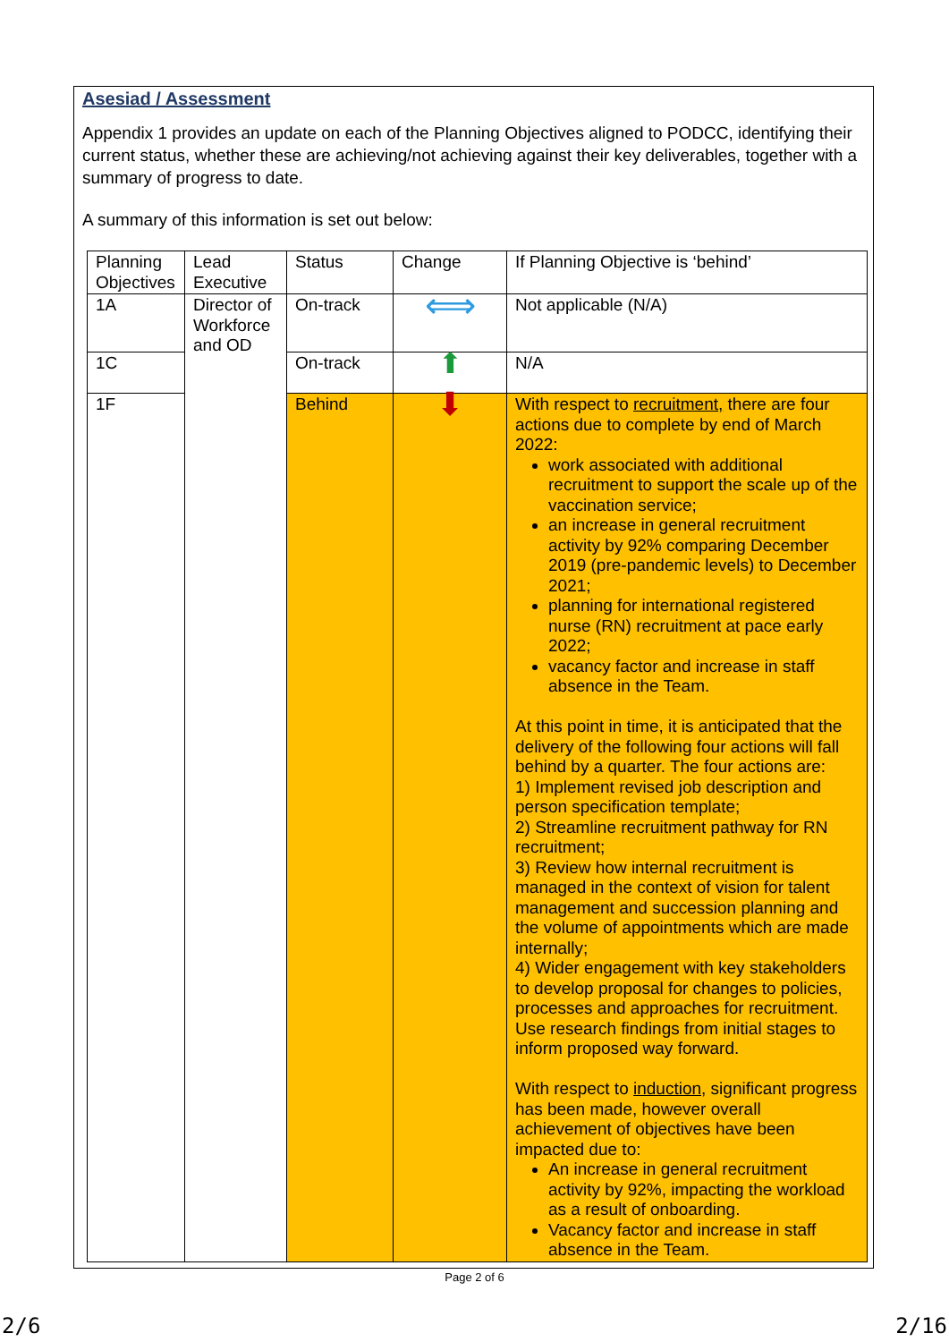Asesiad / Assessment
Appendix 1 provides an update on each of the Planning Objectives aligned to PODCC, identifying their current status, whether these are achieving/not achieving against their key deliverables, together with a summary of progress to date.
A summary of this information is set out below:
| Planning Objectives | Lead Executive | Status | Change | If Planning Objective is ‘behind’ |
| 1A | Director of Workforce and OD | On-track | ⟺ | Not applicable (N/A) |
| 1C | | On-track | ⬆ | N/A |
| 1F | | Behind | ⬇ | With respect to recruitment, there are four actions due to complete by end of March 2022: work associated with additional recruitment to support the scale up of the vaccination service; an increase in general recruitment activity by 92% comparing December 2019 (pre-pandemic levels) to December 2021; planning for international registered nurse (RN) recruitment at pace early 2022; vacancy factor and increase in staff absence in the Team. At this point in time, it is anticipated that the delivery of the following four actions will fall behind by a quarter. The four actions are: 1) Implement revised job description and person specification template; 2) Streamline recruitment pathway for RN recruitment; 3) Review how internal recruitment is managed in the context of vision for talent management and succession planning and the volume of appointments which are made internally; 4) Wider engagement with key stakeholders to develop proposal for changes to policies, processes and approaches for recruitment. Use research findings from initial stages to inform proposed way forward. With respect to induction , significant progress has been made, however overall achievement of objectives have been impacted due to: An increase in general recruitment activity by 92%, impacting the workload as a result of onboarding. Vacancy factor and increase in staff absence in the Team. |
Page 2 of 6
2/6 2/16